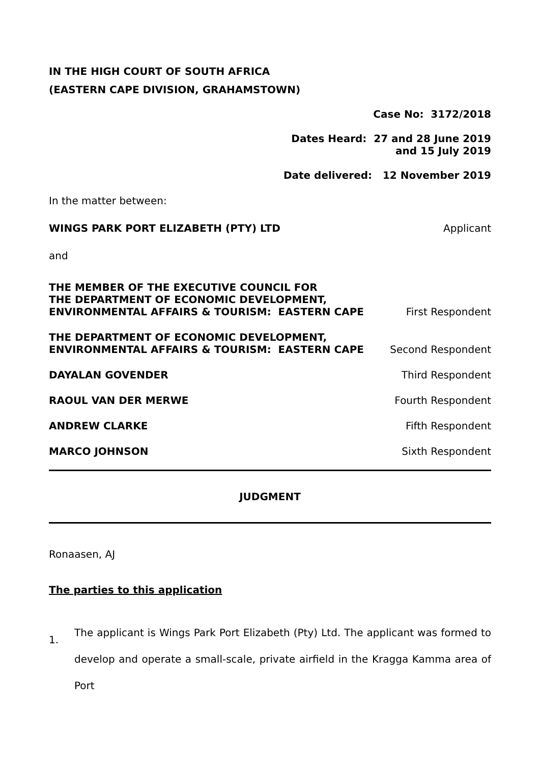IN THE HIGH COURT OF SOUTH AFRICA
(EASTERN CAPE DIVISION, GRAHAMSTOWN)
Case No: 3172/2018
Dates Heard: 27 and 28 June 2019
and 15 July 2019
Date delivered: 12 November 2019
In the matter between:
WINGS PARK PORT ELIZABETH (PTY) LTD Applicant
and
THE MEMBER OF THE EXECUTIVE COUNCIL FOR
THE DEPARTMENT OF ECONOMIC DEVELOPMENT,
ENVIRONMENTAL AFFAIRS & TOURISM: EASTERN CAPE First Respondent
THE DEPARTMENT OF ECONOMIC DEVELOPMENT,
ENVIRONMENTAL AFFAIRS & TOURISM: EASTERN CAPE Second Respondent
DAYALAN GOVENDER Third Respondent
RAOUL VAN DER MERWE Fourth Respondent
ANDREW CLARKE Fifth Respondent
MARCO JOHNSON Sixth Respondent
JUDGMENT
Ronaasen, AJ
The parties to this application
1.
The applicant is Wings Park Port Elizabeth (Pty) Ltd. The applicant was formed to develop and operate a small-scale, private airfield in the Kragga Kamma area of Port